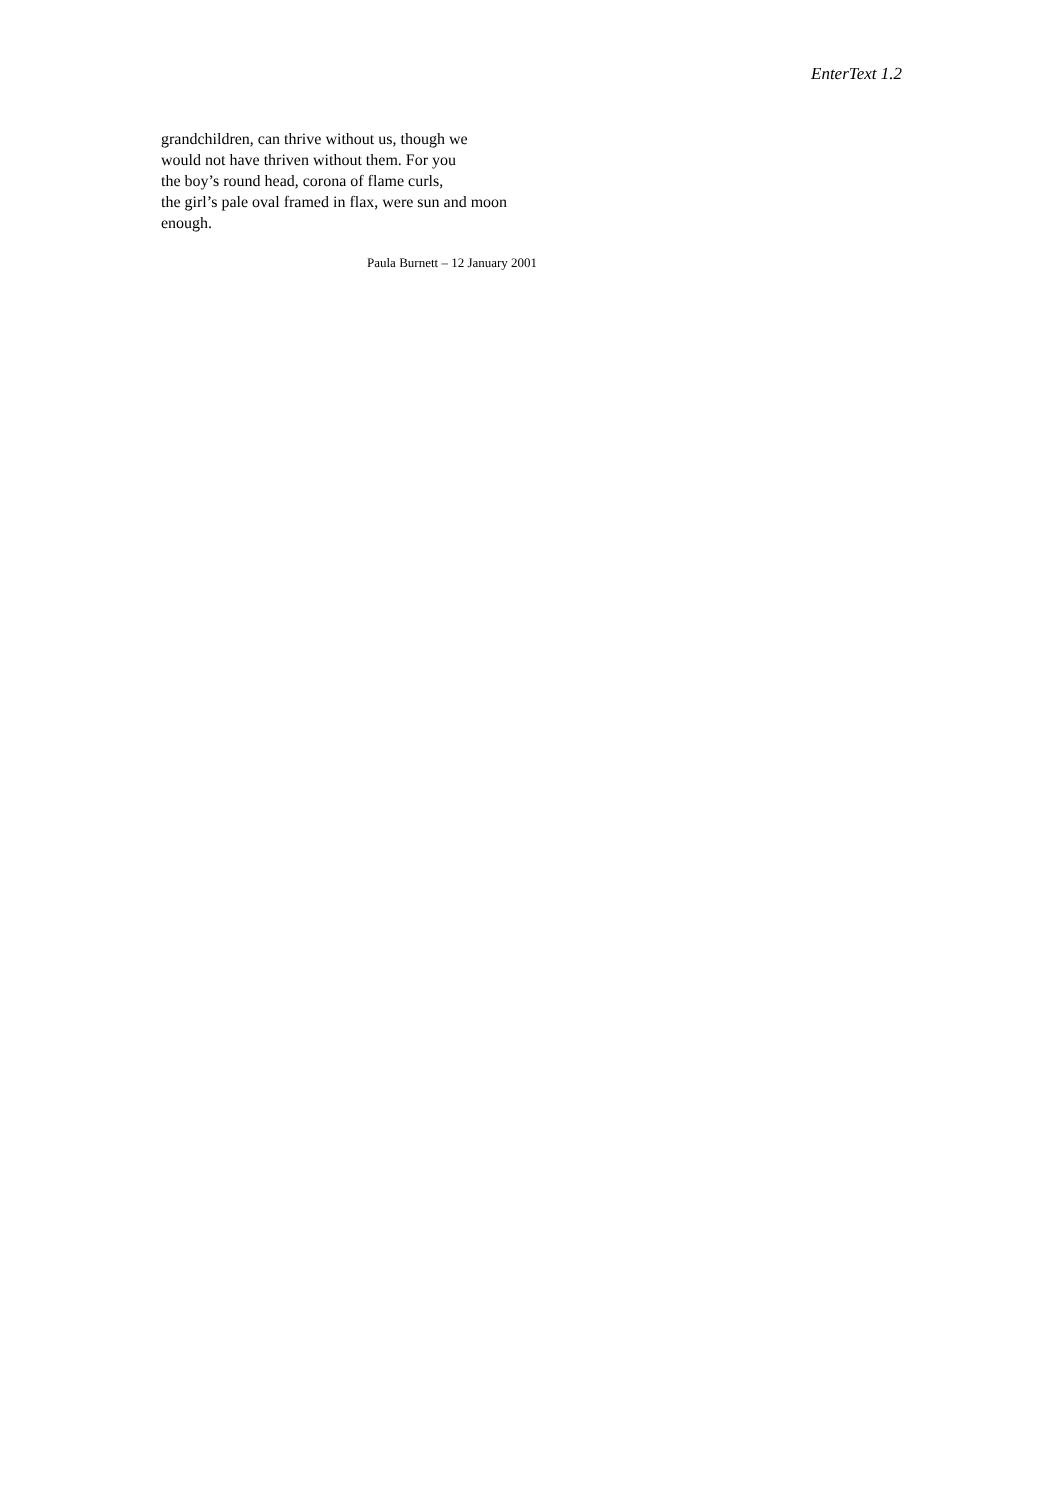EnterText 1.2
grandchildren, can thrive without us, though we
would not have thriven without them. For you
the boy’s round head, corona of flame curls,
the girl’s pale oval framed in flax, were sun and moon
enough.
Paula Burnett – 12 January 2001